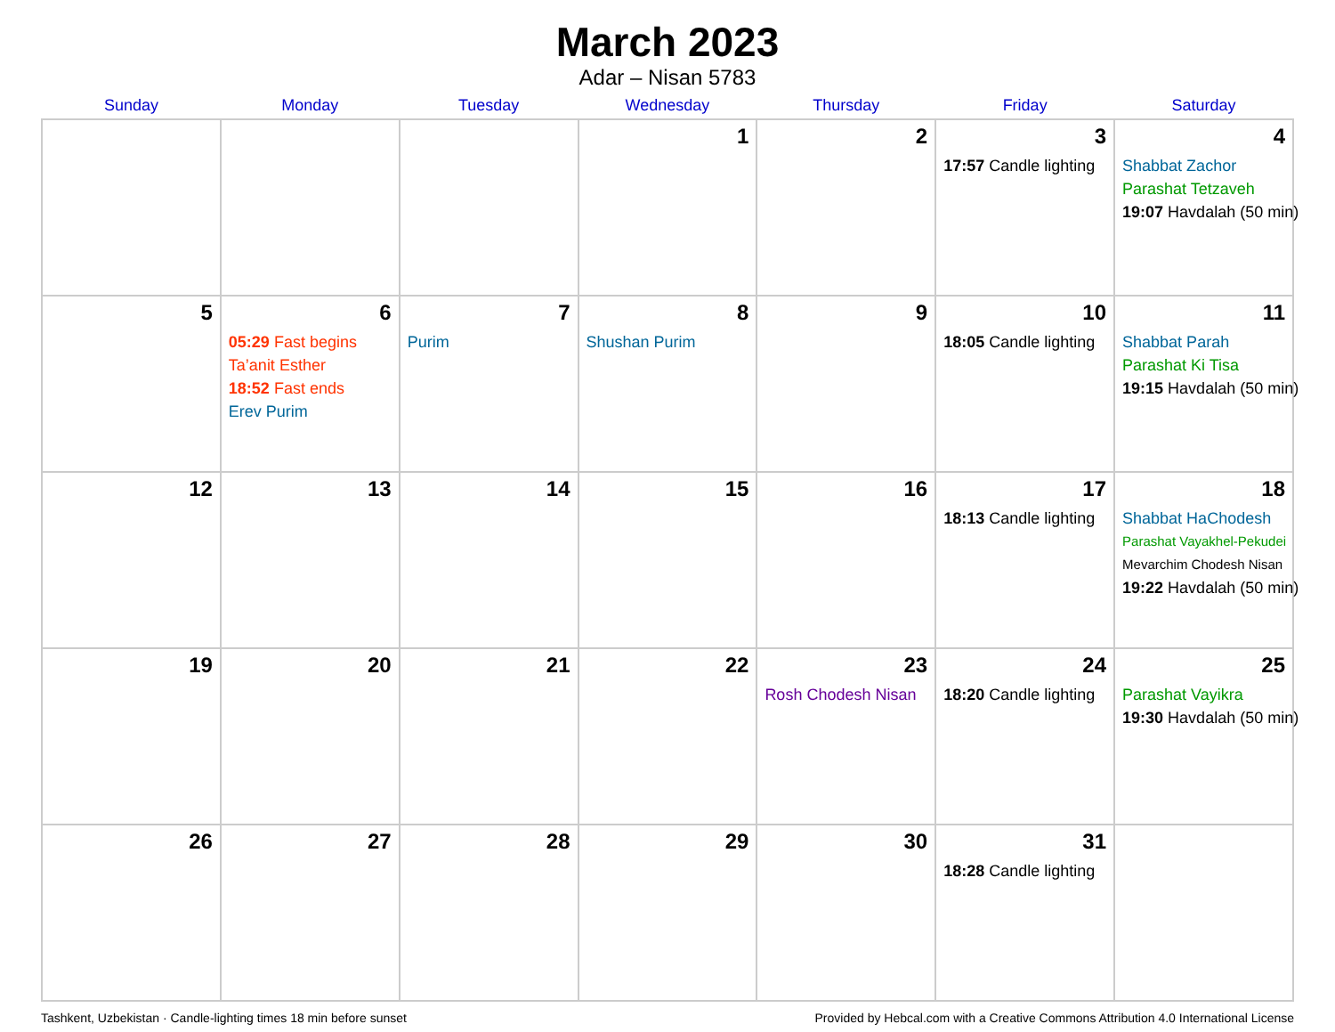March 2023
Adar – Nisan 5783
| Sunday | Monday | Tuesday | Wednesday | Thursday | Friday | Saturday |
| --- | --- | --- | --- | --- | --- | --- |
| | | | 1 | 2 | 3 17:57 Candle lighting | 4 Shabbat Zachor Parashat Tetzaveh 19:07 Havdalah (50 min) |
| 5 | 6 05:29 Fast begins Ta’anit Esther 18:52 Fast ends Erev Purim | 7 Purim | 8 Shushan Purim | 9 | 10 18:05 Candle lighting | 11 Shabbat Parah Parashat Ki Tisa 19:15 Havdalah (50 min) |
| 12 | 13 | 14 | 15 | 16 | 17 18:13 Candle lighting | 18 Shabbat HaChodesh Parashat Vayakhel-Pekudei Mevarchim Chodesh Nisan 19:22 Havdalah (50 min) |
| 19 | 20 | 21 | 22 | 23 Rosh Chodesh Nisan | 24 18:20 Candle lighting | 25 Parashat Vayikra 19:30 Havdalah (50 min) |
| 26 | 27 | 28 | 29 | 30 | 31 18:28 Candle lighting | |
Tashkent, Uzbekistan · Candle-lighting times 18 min before sunset Provided by Hebcal.com with a Creative Commons Attribution 4.0 International License